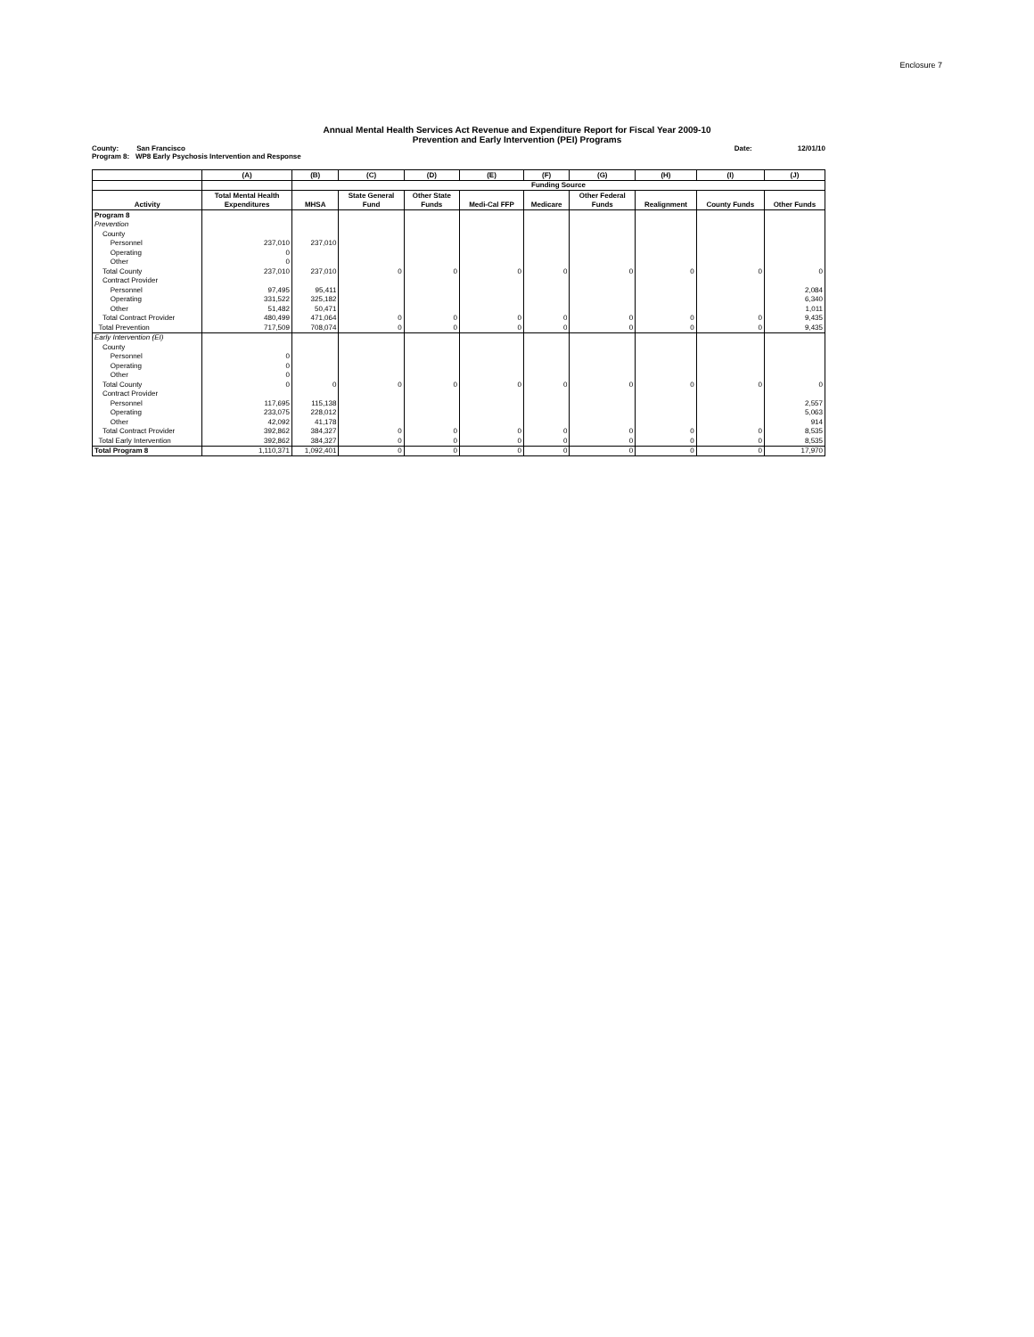Enclosure 7
Annual Mental Health Services Act Revenue and Expenditure Report for Fiscal Year 2009-10
Prevention and Early Intervention (PEI) Programs
County: San Francisco Date: 12/01/10
Program 8: WP8 Early Psychosis Intervention and Response
| | (A) | (B) | (C) | (D) | (E) | (F) | (G) | (H) | (I) | (J) |
| --- | --- | --- | --- | --- | --- | --- | --- | --- | --- | --- |
| | | Funding Source | | | | | | | | |
| | Total Mental Health | | State General | Other State | | | Other Federal | | | |
| Activity | Expenditures | MHSA | Fund | Funds | Medi-Cal FFP | Medicare | Funds | Realignment | County Funds | Other Funds |
| Program 8 | | | | | | | | | | |
| Prevention | | | | | | | | | | |
| County | | | | | | | | | | |
| Personnel | 237,010 | 237,010 | | | | | | | | |
| Operating | 0 | | | | | | | | | |
| Other | 0 | | | | | | | | | |
| Total County | 237,010 | 237,010 | 0 | 0 | 0 | 0 | 0 | 0 | 0 | 0 |
| Contract Provider | | | | | | | | | | |
| Personnel | 97,495 | 95,411 | | | | | | | | 2,084 |
| Operating | 331,522 | 325,182 | | | | | | | | 6,340 |
| Other | 51,482 | 50,471 | | | | | | | | 1,011 |
| Total Contract Provider | 480,499 | 471,064 | 0 | 0 | 0 | 0 | 0 | 0 | 0 | 9,435 |
| Total Prevention | 717,509 | 708,074 | 0 | 0 | 0 | 0 | 0 | 0 | 0 | 9,435 |
| Early Intervention (EI) | | | | | | | | | | |
| County | | | | | | | | | | |
| Personnel | 0 | | | | | | | | | |
| Operating | 0 | | | | | | | | | |
| Other | 0 | | | | | | | | | |
| Total County | 0 | 0 | 0 | 0 | 0 | 0 | 0 | 0 | 0 | 0 |
| Contract Provider | | | | | | | | | | |
| Personnel | 117,695 | 115,138 | | | | | | | | 2,557 |
| Operating | 233,075 | 228,012 | | | | | | | | 5,063 |
| Other | 42,092 | 41,178 | | | | | | | | 914 |
| Total Contract Provider | 392,862 | 384,327 | 0 | 0 | 0 | 0 | 0 | 0 | 0 | 8,535 |
| Total Early Intervention | 392,862 | 384,327 | 0 | 0 | 0 | 0 | 0 | 0 | 0 | 8,535 |
| Total Program 8 | 1,110,371 | 1,092,401 | 0 | 0 | 0 | 0 | 0 | 0 | 0 | 17,970 |